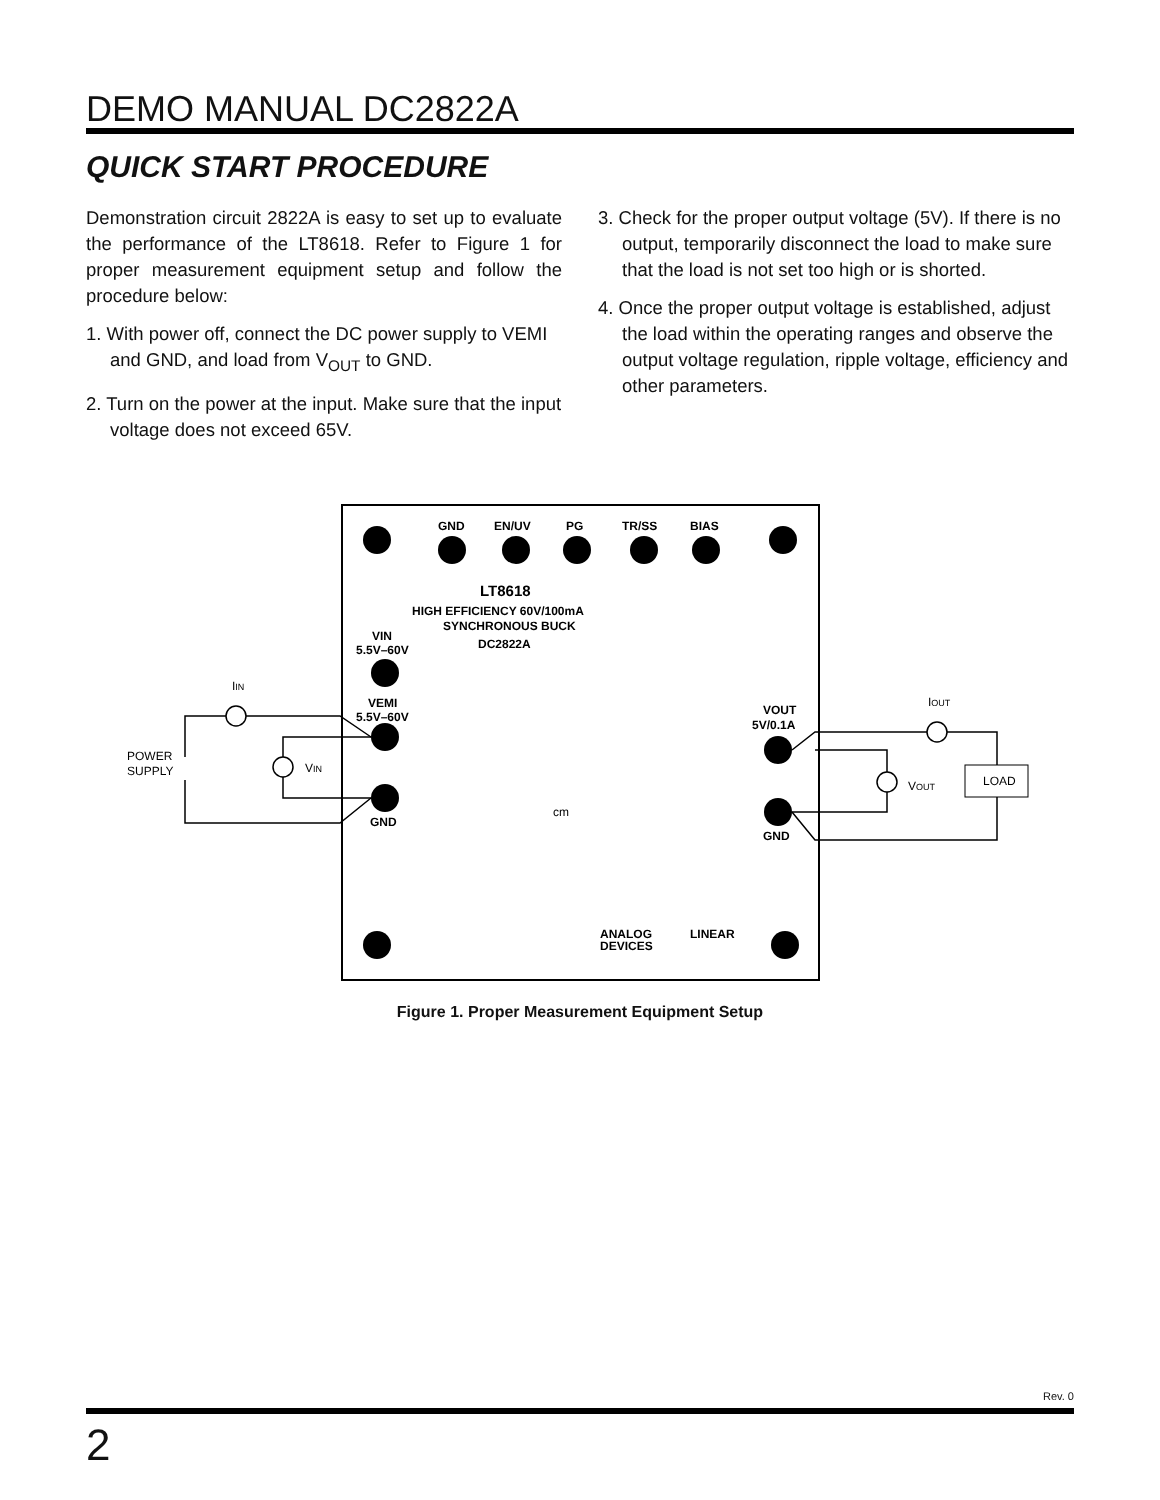DEMO MANUAL DC2822A
QUICK START PROCEDURE
Demonstration circuit 2822A is easy to set up to evaluate the performance of the LT8618. Refer to Figure 1 for proper measurement equipment setup and follow the procedure below:
1. With power off, connect the DC power supply to VEMI and GND, and load from V<sub>OUT</sub> to GND.
2. Turn on the power at the input. Make sure that the input voltage does not exceed 65V.
3. Check for the proper output voltage (5V). If there is no output, temporarily disconnect the load to make sure that the load is not set too high or is shorted.
4. Once the proper output voltage is established, adjust the load within the operating ranges and observe the output voltage regulation, ripple voltage, efficiency and other parameters.
GND
EN/UV
PG
TR/SS
BIAS
LT8618
HIGH EFFICIENCY 60V/100mA
SYNCHRONOUS BUCK
DC2822A
VIN
5.5V–60V
VEMI
5.5V–60V
GND
VOUT
5V/0.1A
GND
ANALOG
DEVICES
LINEAR
POWER
SUPPLY
IIN
VIN
IOUT
VOUT
LOAD
cm
Figure 1. Proper Measurement Equipment Setup
Rev. 0
2